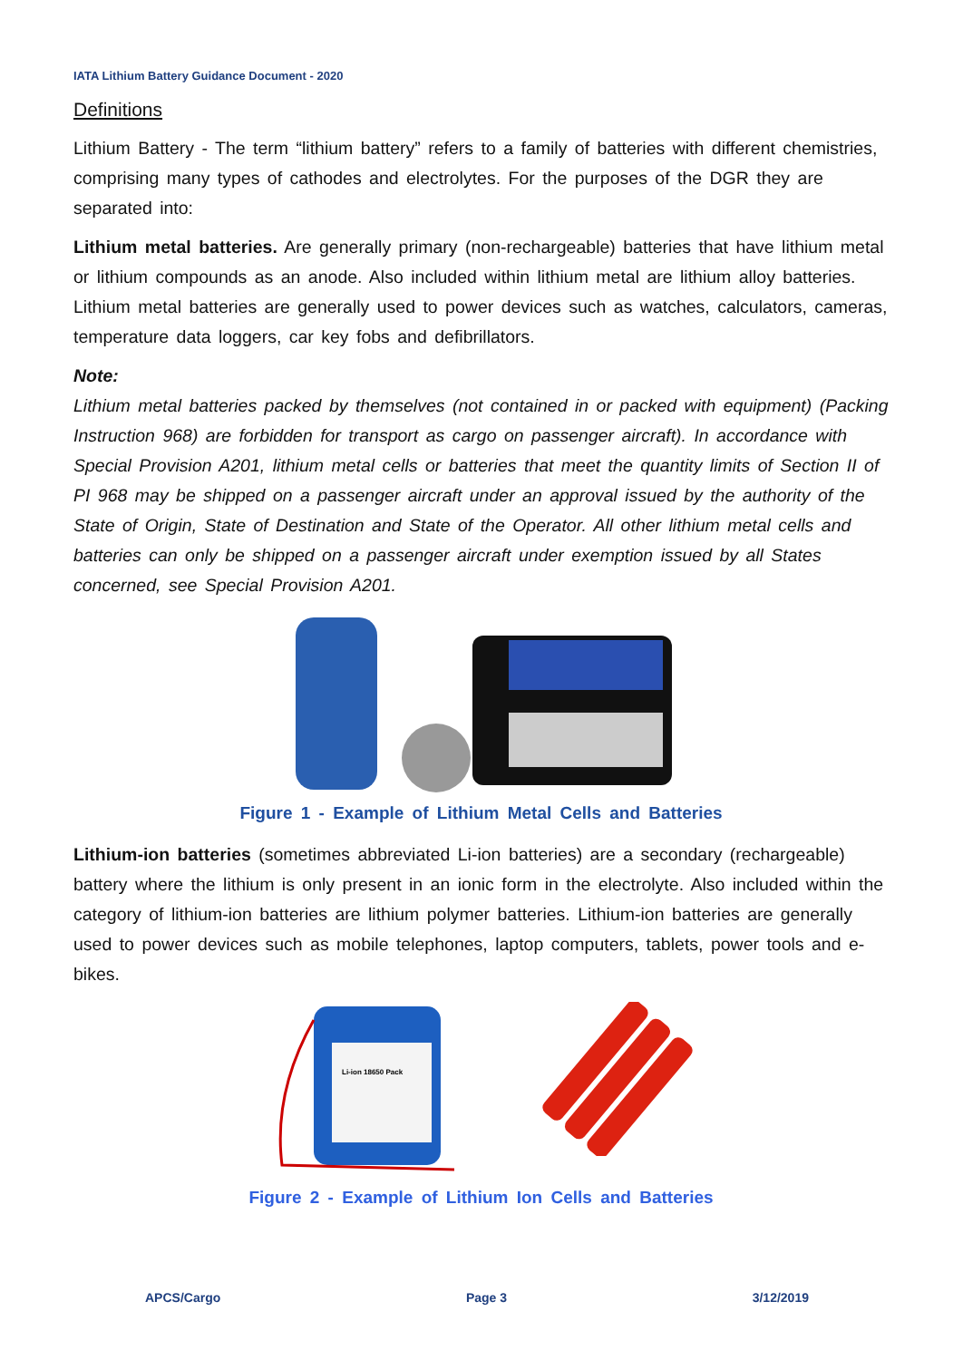IATA Lithium Battery Guidance Document - 2020
Definitions
Lithium Battery - The term “lithium battery” refers to a family of batteries with different chemistries, comprising many types of cathodes and electrolytes. For the purposes of the DGR they are separated into:
Lithium metal batteries. Are generally primary (non-rechargeable) batteries that have lithium metal or lithium compounds as an anode. Also included within lithium metal are lithium alloy batteries. Lithium metal batteries are generally used to power devices such as watches, calculators, cameras, temperature data loggers, car key fobs and defibrillators.
Note:
Lithium metal batteries packed by themselves (not contained in or packed with equipment) (Packing Instruction 968) are forbidden for transport as cargo on passenger aircraft). In accordance with Special Provision A201, lithium metal cells or batteries that meet the quantity limits of Section II of PI 968 may be shipped on a passenger aircraft under an approval issued by the authority of the State of Origin, State of Destination and State of the Operator. All other lithium metal cells and batteries can only be shipped on a passenger aircraft under exemption issued by all States concerned, see Special Provision A201.
Figure 1 - Example of Lithium Metal Cells and Batteries
Lithium-ion batteries (sometimes abbreviated Li-ion batteries) are a secondary (rechargeable) battery where the lithium is only present in an ionic form in the electrolyte. Also included within the category of lithium-ion batteries are lithium polymer batteries. Lithium-ion batteries are generally used to power devices such as mobile telephones, laptop computers, tablets, power tools and e-bikes.
Li-ion 18650 Pack
Figure 2 - Example of Lithium Ion Cells and Batteries
APCS/Cargo Page 3 3/12/2019